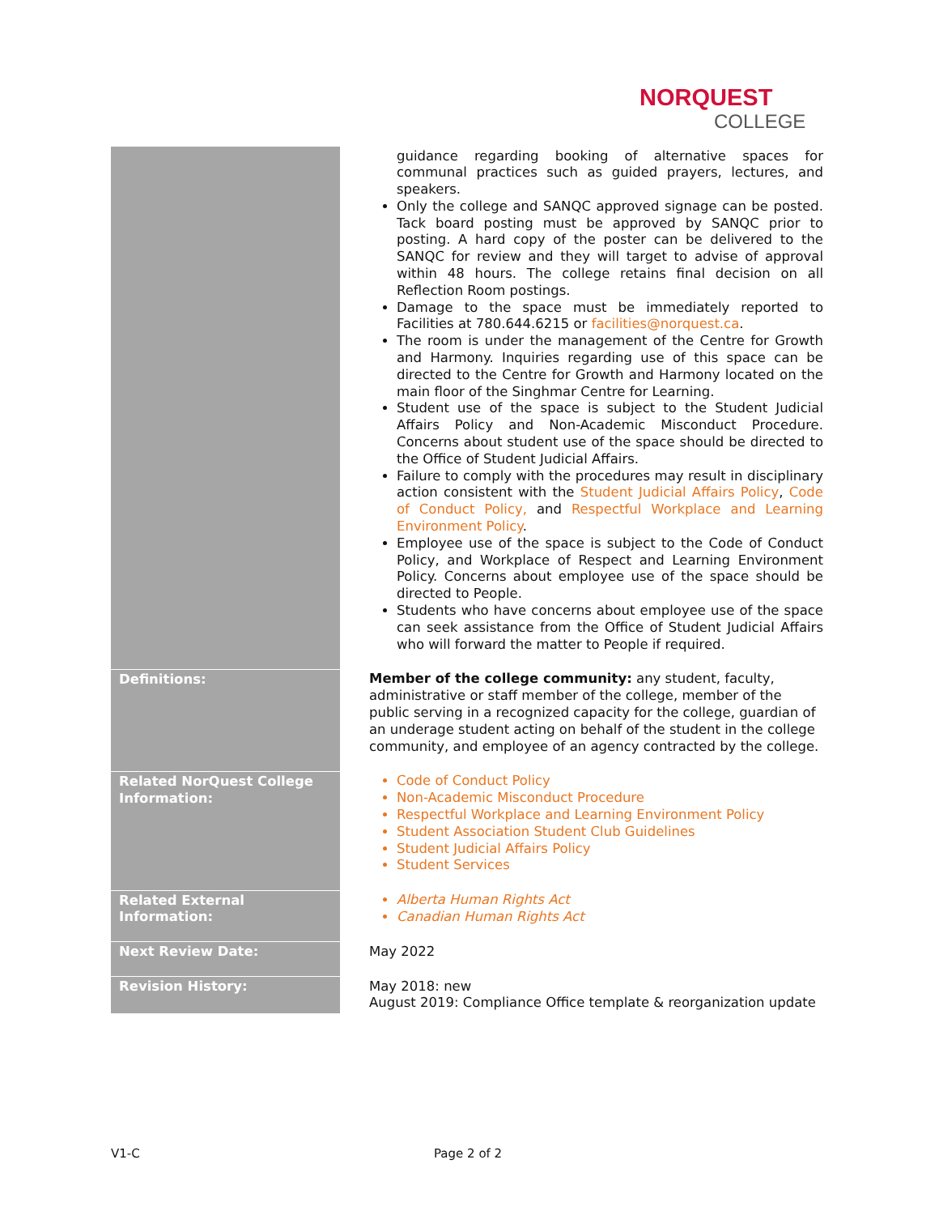NORQUEST
COLLEGE
| | guidance regarding booking of alternative spaces for communal practices such as guided prayers, lectures, and speakers. Only the college and SANQC approved signage can be posted. Tack board posting must be approved by SANQC prior to posting. A hard copy of the poster can be delivered to the SANQC for review and they will target to advise of approval within 48 hours. The college retains final decision on all Reflection Room postings. Damage to the space must be immediately reported to Facilities at 780.644.6215 or facilities@norquest.ca . The room is under the management of the Centre for Growth and Harmony. Inquiries regarding use of this space can be directed to the Centre for Growth and Harmony located on the main floor of the Singhmar Centre for Learning. Student use of the space is subject to the Student Judicial Affairs Policy and Non-Academic Misconduct Procedure. Concerns about student use of the space should be directed to the Office of Student Judicial Affairs. Failure to comply with the procedures may result in disciplinary action consistent with the Student Judicial Affairs Policy , Code of Conduct Policy, and Respectful Workplace and Learning Environment Policy . Employee use of the space is subject to the Code of Conduct Policy, and Workplace of Respect and Learning Environment Policy. Concerns about employee use of the space should be directed to People. Students who have concerns about employee use of the space can seek assistance from the Office of Student Judicial Affairs who will forward the matter to People if required. |
| Definitions: | Member of the college community: any student, faculty, administrative or staff member of the college, member of the public serving in a recognized capacity for the college, guardian of an underage student acting on behalf of the student in the college community, and employee of an agency contracted by the college. |
| Related NorQuest College Information: | Code of Conduct Policy Non-Academic Misconduct Procedure Respectful Workplace and Learning Environment Policy Student Association Student Club Guidelines Student Judicial Affairs Policy Student Services |
| Related External Information: | Alberta Human Rights Act Canadian Human Rights Act |
| Next Review Date: | May 2022 |
| Revision History: | May 2018: new August 2019: Compliance Office template & reorganization update |
V1-C Page 2 of 2